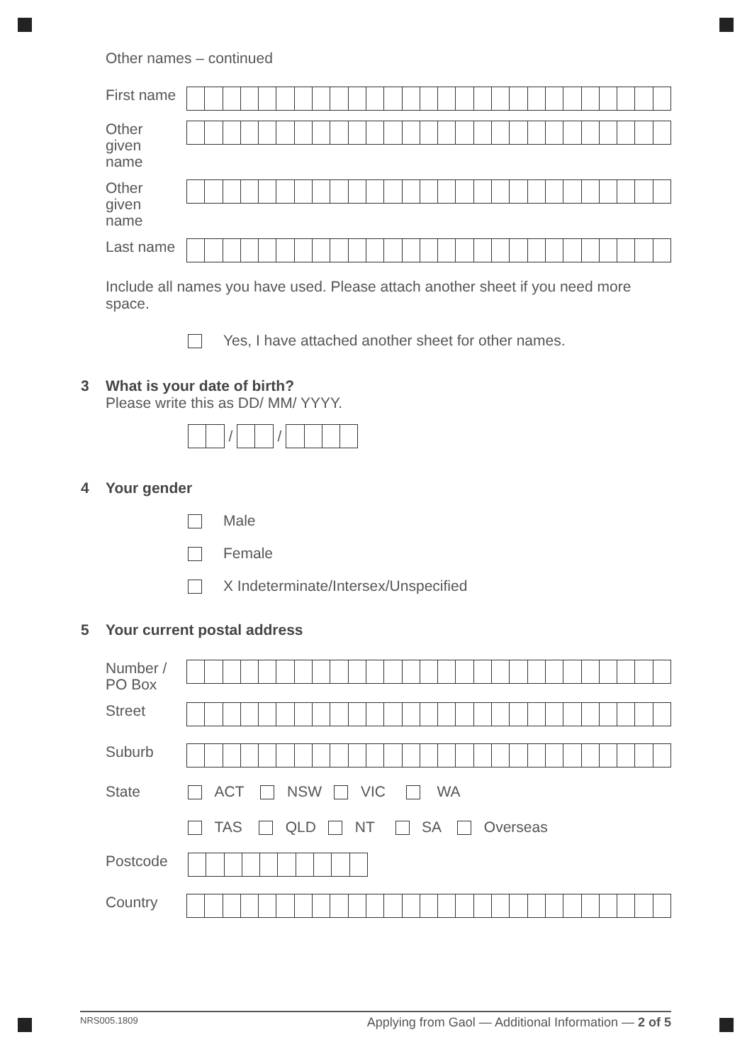Other names – continued
First name
Other
given
name
Other
given
name
Last name
Include all names you have used. Please attach another sheet if you need more space.
Yes, I have attached another sheet for other names.
3 What is your date of birth?
Please write this as DD/ MM/ YYYY.
/
/
4 Your gender
Male
Female
X Indeterminate/Intersex/Unspecified
5 Your current postal address
Number /
PO Box
Street
Suburb
State
ACT NSW VIC WA
TAS QLD NT SA Overseas
Postcode
Country
NRS005.1809 Applying from Gaol — Additional Information — 2 of 5